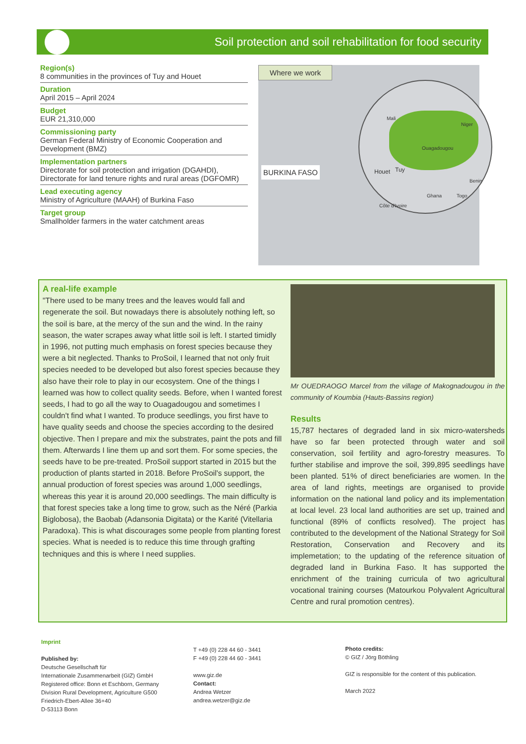Soil protection and soil rehabilitation for food security
Region(s)
8 communities in the provinces of Tuy and Houet
Duration
April 2015 – April 2024
Budget
EUR 21,310,000
Commissioning party
German Federal Ministry of Economic Cooperation and Development (BMZ)
Implementation partners
Directorate for soil protection and irrigation (DGAHDI), Directorate for land tenure rights and rural areas (DGFOMR)
Lead executing agency
Ministry of Agriculture (MAAH) of Burkina Faso
Target group
Smallholder farmers in the water catchment areas
Where we work
BURKINA FASO
Mali
Niger
Ouagadougou
Houet Tuy
Benin
Ghana Togo
Côte d'Ivoire
A real-life example
"There used to be many trees and the leaves would fall and regenerate the soil. But nowadays there is absolutely nothing left, so the soil is bare, at the mercy of the sun and the wind. In the rainy season, the water scrapes away what little soil is left. I started timidly in 1996, not putting much emphasis on forest species because they were a bit neglected. Thanks to ProSoil, I learned that not only fruit species needed to be developed but also forest species because they also have their role to play in our ecosystem. One of the things I learned was how to collect quality seeds. Before, when I wanted forest seeds, I had to go all the way to Ouagadougou and sometimes I couldn't find what I wanted. To produce seedlings, you first have to have quality seeds and choose the species according to the desired objective. Then I prepare and mix the substrates, paint the pots and fill them. Afterwards I line them up and sort them. For some species, the seeds have to be pre-treated. ProSoil support started in 2015 but the production of plants started in 2018. Before ProSoil's support, the annual production of forest species was around 1,000 seedlings, whereas this year it is around 20,000 seedlings. The main difficulty is that forest species take a long time to grow, such as the Néré (Parkia Biglobosa), the Baobab (Adansonia Digitata) or the Karité (Vitellaria Paradoxa). This is what discourages some people from planting forest species. What is needed is to reduce this time through grafting techniques and this is where I need supplies.
Mr OUEDRAOGO Marcel from the village of Makognadougou in the community of Koumbia (Hauts-Bassins region)
Results
15,787 hectares of degraded land in six micro-watersheds have so far been protected through water and soil conservation, soil fertility and agro-forestry measures. To further stabilise and improve the soil, 399,895 seedlings have been planted. 51% of direct beneficiaries are women. In the area of land rights, meetings are organised to provide information on the national land policy and its implementation at local level. 23 local land authorities are set up, trained and functional (89% of conflicts resolved). The project has contributed to the development of the National Strategy for Soil Restoration, Conservation and Recovery and its implemetation; to the updating of the reference situation of degraded land in Burkina Faso. It has supported the enrichment of the training curricula of two agricultural vocational training courses (Matourkou Polyvalent Agricultural Centre and rural promotion centres).
Imprint
Published by:
Deutsche Gesellschaft für
Internationale Zusammenarbeit (GIZ) GmbH
Registered office: Bonn et Eschborn, Germany
Division Rural Development, Agriculture G500
Friedrich-Ebert-Allee 36+40
D-53113 Bonn
T +49 (0) 228 44 60 - 3441
F +49 (0) 228 44 60 - 3441
www.giz.de
Contact:
Andrea Wetzer
andrea.wetzer@giz.de
Photo credits:
© GIZ / Jörg Böthling
GIZ is responsible for the content of this publication.
March 2022